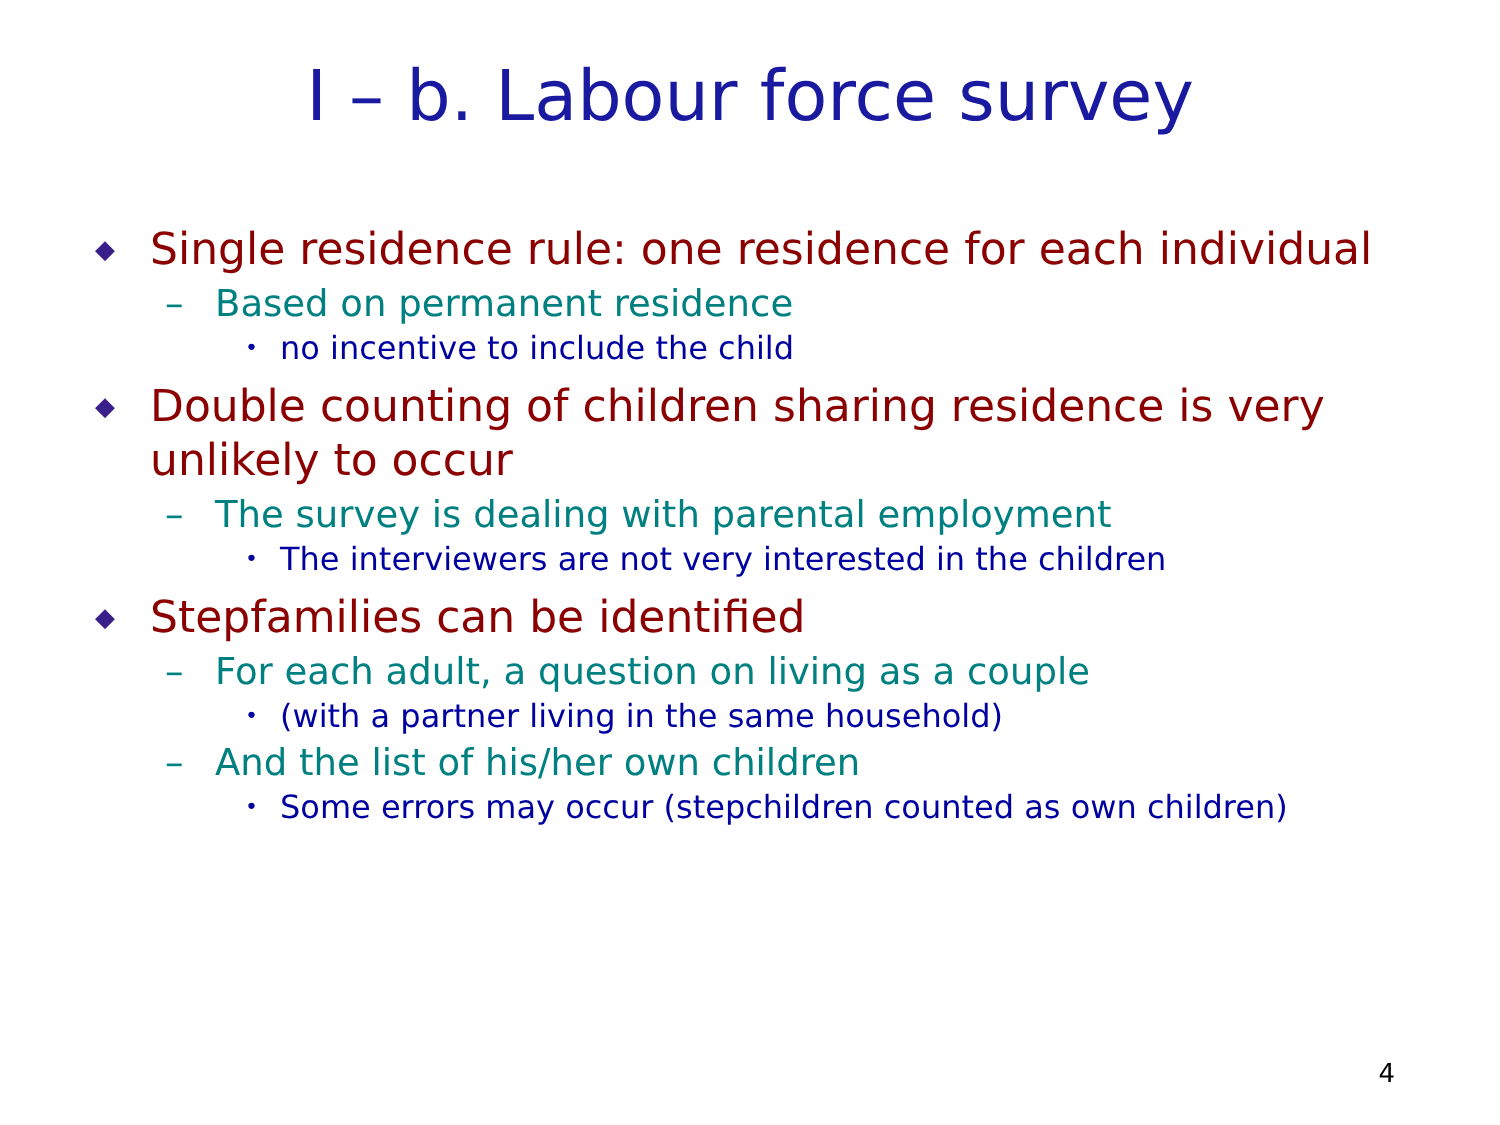I – b. Labour force survey
◆ Single residence rule: one residence for each individual
– Based on permanent residence
• no incentive to include the child
◆ Double counting of children sharing residence is very unlikely to occur
– The survey is dealing with parental employment
• The interviewers are not very interested in the children
◆ Stepfamilies can be identified
– For each adult, a question on living as a couple
• (with a partner living in the same household)
– And the list of his/her own children
• Some errors may occur (stepchildren counted as own children)
4